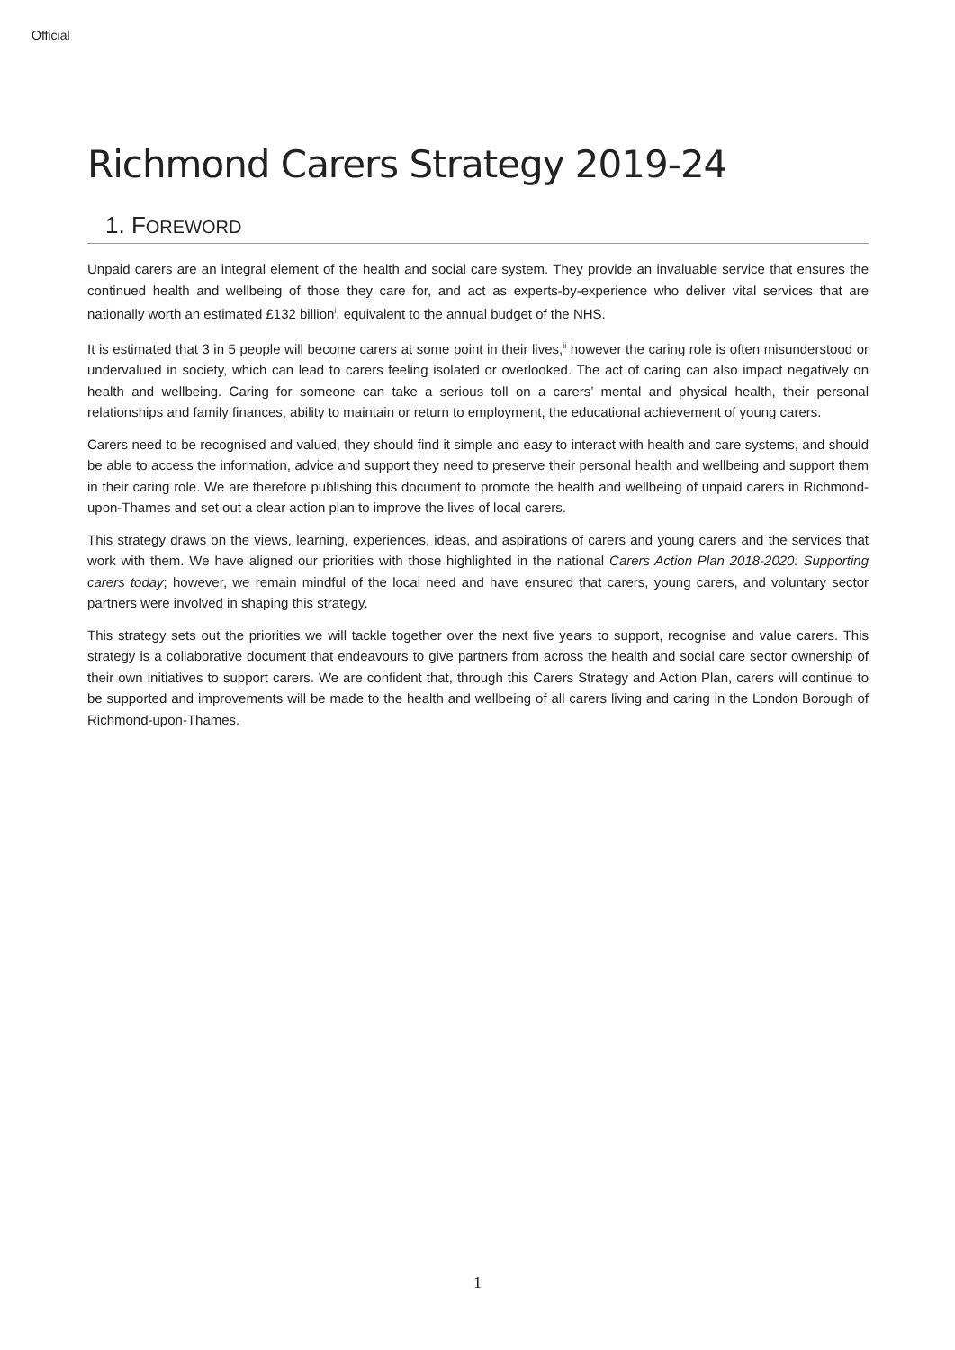Official
Richmond Carers Strategy 2019-24
1. FOREWORD
Unpaid carers are an integral element of the health and social care system. They provide an invaluable service that ensures the continued health and wellbeing of those they care for, and act as experts-by-experience who deliver vital services that are nationally worth an estimated £132 billion<sup>i</sup>, equivalent to the annual budget of the NHS.
It is estimated that 3 in 5 people will become carers at some point in their lives,<sup>ii</sup> however the caring role is often misunderstood or undervalued in society, which can lead to carers feeling isolated or overlooked. The act of caring can also impact negatively on health and wellbeing. Caring for someone can take a serious toll on a carers’ mental and physical health, their personal relationships and family finances, ability to maintain or return to employment, the educational achievement of young carers.
Carers need to be recognised and valued, they should find it simple and easy to interact with health and care systems, and should be able to access the information, advice and support they need to preserve their personal health and wellbeing and support them in their caring role. We are therefore publishing this document to promote the health and wellbeing of unpaid carers in Richmond-upon-Thames and set out a clear action plan to improve the lives of local carers.
This strategy draws on the views, learning, experiences, ideas, and aspirations of carers and young carers and the services that work with them. We have aligned our priorities with those highlighted in the national Carers Action Plan 2018-2020: Supporting carers today; however, we remain mindful of the local need and have ensured that carers, young carers, and voluntary sector partners were involved in shaping this strategy.
This strategy sets out the priorities we will tackle together over the next five years to support, recognise and value carers. This strategy is a collaborative document that endeavours to give partners from across the health and social care sector ownership of their own initiatives to support carers. We are confident that, through this Carers Strategy and Action Plan, carers will continue to be supported and improvements will be made to the health and wellbeing of all carers living and caring in the London Borough of Richmond-upon-Thames.
1